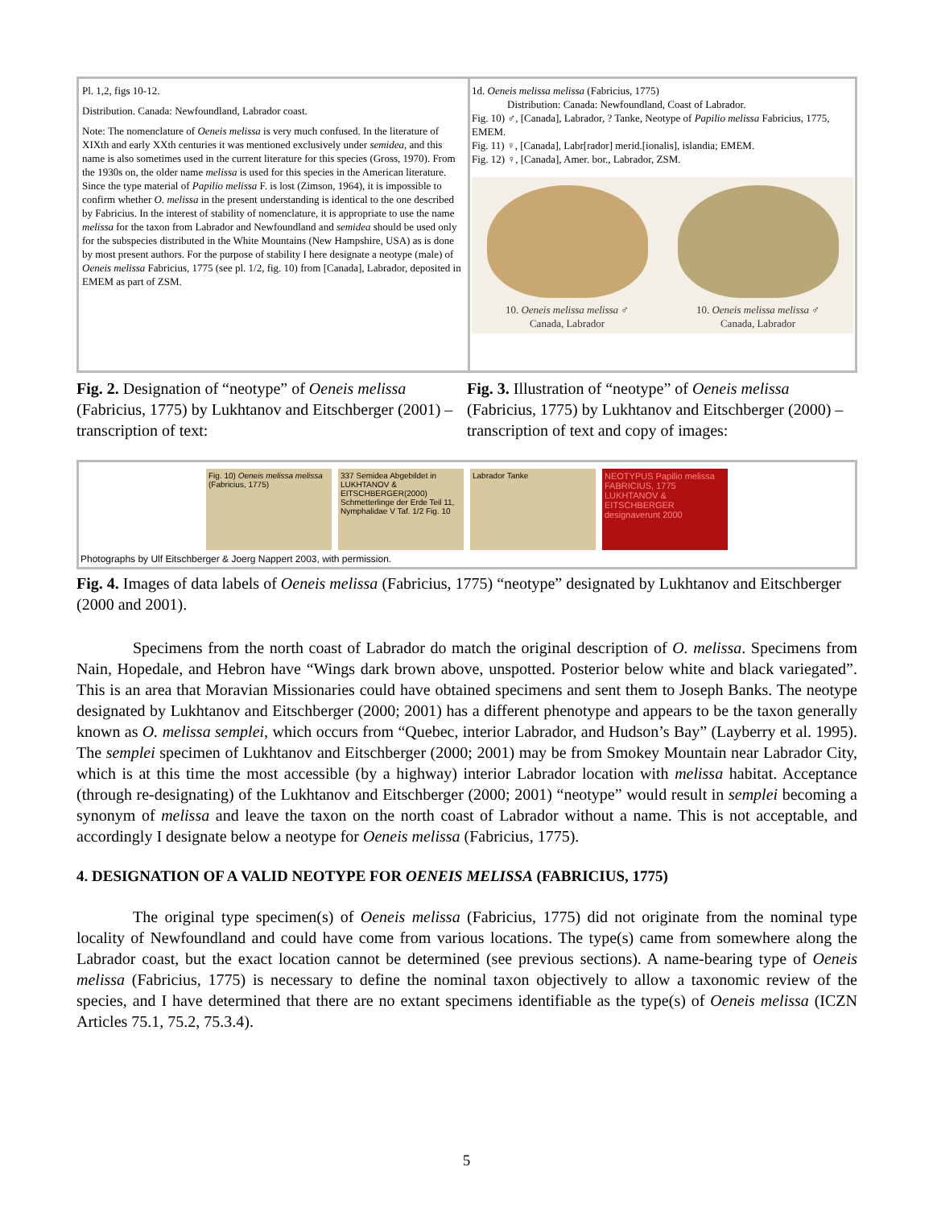Pl. 1,2, figs 10-12.
Distribution. Canada: Newfoundland, Labrador coast.
Note: The nomenclature of Oeneis melissa is very much confused. In the literature of XIXth and early XXth centuries it was mentioned exclusively under semidea, and this name is also sometimes used in the current literature for this species (Gross, 1970). From the 1930s on, the older name melissa is used for this species in the American literature. Since the type material of Papilio melissa F. is lost (Zimson, 1964), it is impossible to confirm whether O. melissa in the present understanding is identical to the one described by Fabricius. In the interest of stability of nomenclature, it is appropriate to use the name melissa for the taxon from Labrador and Newfoundland and semidea should be used only for the subspecies distributed in the White Mountains (New Hampshire, USA) as is done by most present authors. For the purpose of stability I here designate a neotype (male) of Oeneis melissa Fabricius, 1775 (see pl. 1/2, fig. 10) from [Canada], Labrador, deposited in EMEM as part of ZSM.
1d. Oeneis melissa melissa (Fabricius, 1775)
Distribution: Canada: Newfoundland, Coast of Labrador.
Fig. 10) ♂, [Canada], Labrador, ? Tanke, Neotype of Papilio melissa Fabricius, 1775, EMEM.
Fig. 11) ♀, [Canada], Labr[rador] merid.[ionalis], islandia; EMEM.
Fig. 12) ♀, [Canada], Amer. bor., Labrador, ZSM.
10. Oeneis melissa melissa ♂
Canada, Labrador
10. Oeneis melissa melissa ♂
Canada, Labrador
Fig. 2. Designation of “neotype” of Oeneis melissa (Fabricius, 1775) by Lukhtanov and Eitschberger (2001) – transcription of text:
Fig. 3. Illustration of “neotype” of Oeneis melissa (Fabricius, 1775) by Lukhtanov and Eitschberger (2000) – transcription of text and copy of images:
Fig. 10) Oeneis melissa melissa (Fabricius, 1775)
337 Semidea Abgebildet in LUKHTANOV & EITSCHBERGER(2000) Schmetterlinge der Erde Teil 11, Nymphalidae V Taf. 1/2 Fig. 10
Labrador Tanke NEOTYPUS Papilio melissa FABRICIUS, 1775 LUKHTANOV & EITSCHBERGER designaverunt 2000
Photographs by Ulf Eitschberger & Joerg Nappert 2003, with permission.
Fig. 4. Images of data labels of Oeneis melissa (Fabricius, 1775) “neotype” designated by Lukhtanov and Eitschberger (2000 and 2001).
Specimens from the north coast of Labrador do match the original description of O. melissa. Specimens from Nain, Hopedale, and Hebron have “Wings dark brown above, unspotted. Posterior below white and black variegated”. This is an area that Moravian Missionaries could have obtained specimens and sent them to Joseph Banks. The neotype designated by Lukhtanov and Eitschberger (2000; 2001) has a different phenotype and appears to be the taxon generally known as O. melissa semplei, which occurs from “Quebec, interior Labrador, and Hudson’s Bay” (Layberry et al. 1995). The semplei specimen of Lukhtanov and Eitschberger (2000; 2001) may be from Smokey Mountain near Labrador City, which is at this time the most accessible (by a highway) interior Labrador location with melissa habitat. Acceptance (through re-designating) of the Lukhtanov and Eitschberger (2000; 2001) “neotype” would result in semplei becoming a synonym of melissa and leave the taxon on the north coast of Labrador without a name. This is not acceptable, and accordingly I designate below a neotype for Oeneis melissa (Fabricius, 1775).
4. DESIGNATION OF A VALID NEOTYPE FOR OENEIS MELISSA (FABRICIUS, 1775)
The original type specimen(s) of Oeneis melissa (Fabricius, 1775) did not originate from the nominal type locality of Newfoundland and could have come from various locations. The type(s) came from somewhere along the Labrador coast, but the exact location cannot be determined (see previous sections). A name-bearing type of Oeneis melissa (Fabricius, 1775) is necessary to define the nominal taxon objectively to allow a taxonomic review of the species, and I have determined that there are no extant specimens identifiable as the type(s) of Oeneis melissa (ICZN Articles 75.1, 75.2, 75.3.4).
5